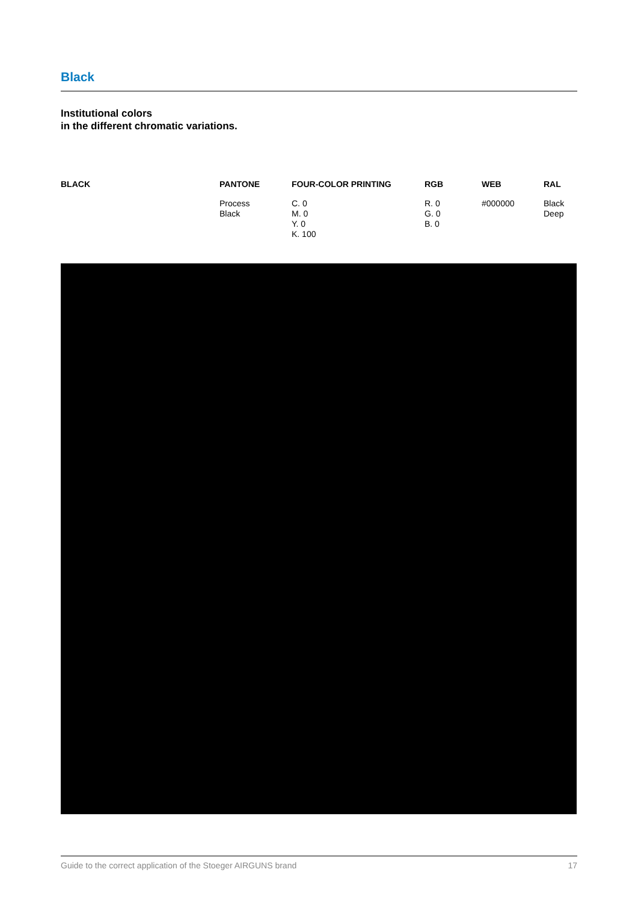Black
Institutional colors
in the different chromatic variations.
| BLACK | PANTONE | FOUR-COLOR PRINTING | RGB | WEB | RAL |
| --- | --- | --- | --- | --- | --- |
| | Process Black | C. 0 M. 0 Y. 0 K. 100 | R. 0 G. 0 B. 0 | #000000 | Black Deep |
Guide to the correct application of the Stoeger AIRGUNS brand 17